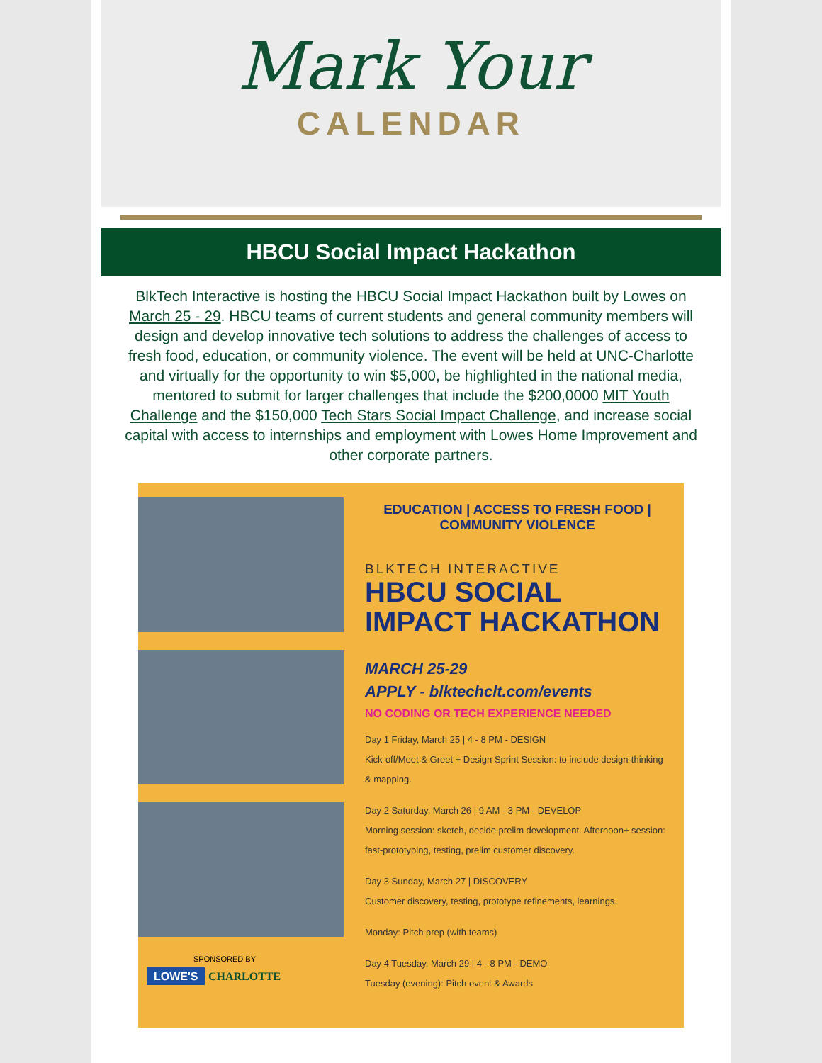Mark Your
CALENDAR
HBCU Social Impact Hackathon
BlkTech Interactive is hosting the HBCU Social Impact Hackathon built by Lowes on March 25 - 29. HBCU teams of current students and general community members will design and develop innovative tech solutions to address the challenges of access to fresh food, education, or community violence. The event will be held at UNC-Charlotte and virtually for the opportunity to win $5,000, be highlighted in the national media, mentored to submit for larger challenges that include the $200,0000 MIT Youth Challenge and the $150,000 Tech Stars Social Impact Challenge, and increase social capital with access to internships and employment with Lowes Home Improvement and other corporate partners.
SPONSORED BY
LOWE'S CHARLOTTE
EDUCATION | ACCESS TO FRESH FOOD |
COMMUNITY VIOLENCE
BLKTECH INTERACTIVE
HBCU SOCIAL IMPACT HACKATHON
MARCH 25-29
APPLY - blktechclt.com/events
NO CODING OR TECH EXPERIENCE NEEDED
Day 1 Friday, March 25 | 4 - 8 PM - DESIGN
Kick-off/Meet & Greet + Design Sprint Session: to include design-thinking & mapping.
Day 2 Saturday, March 26 | 9 AM - 3 PM - DEVELOP
Morning session: sketch, decide prelim development. Afternoon+ session: fast-prototyping, testing, prelim customer discovery.
Day 3 Sunday, March 27 | DISCOVERY
Customer discovery, testing, prototype refinements, learnings.
Monday: Pitch prep (with teams)
Day 4 Tuesday, March 29 | 4 - 8 PM - DEMO
Tuesday (evening): Pitch event & Awards